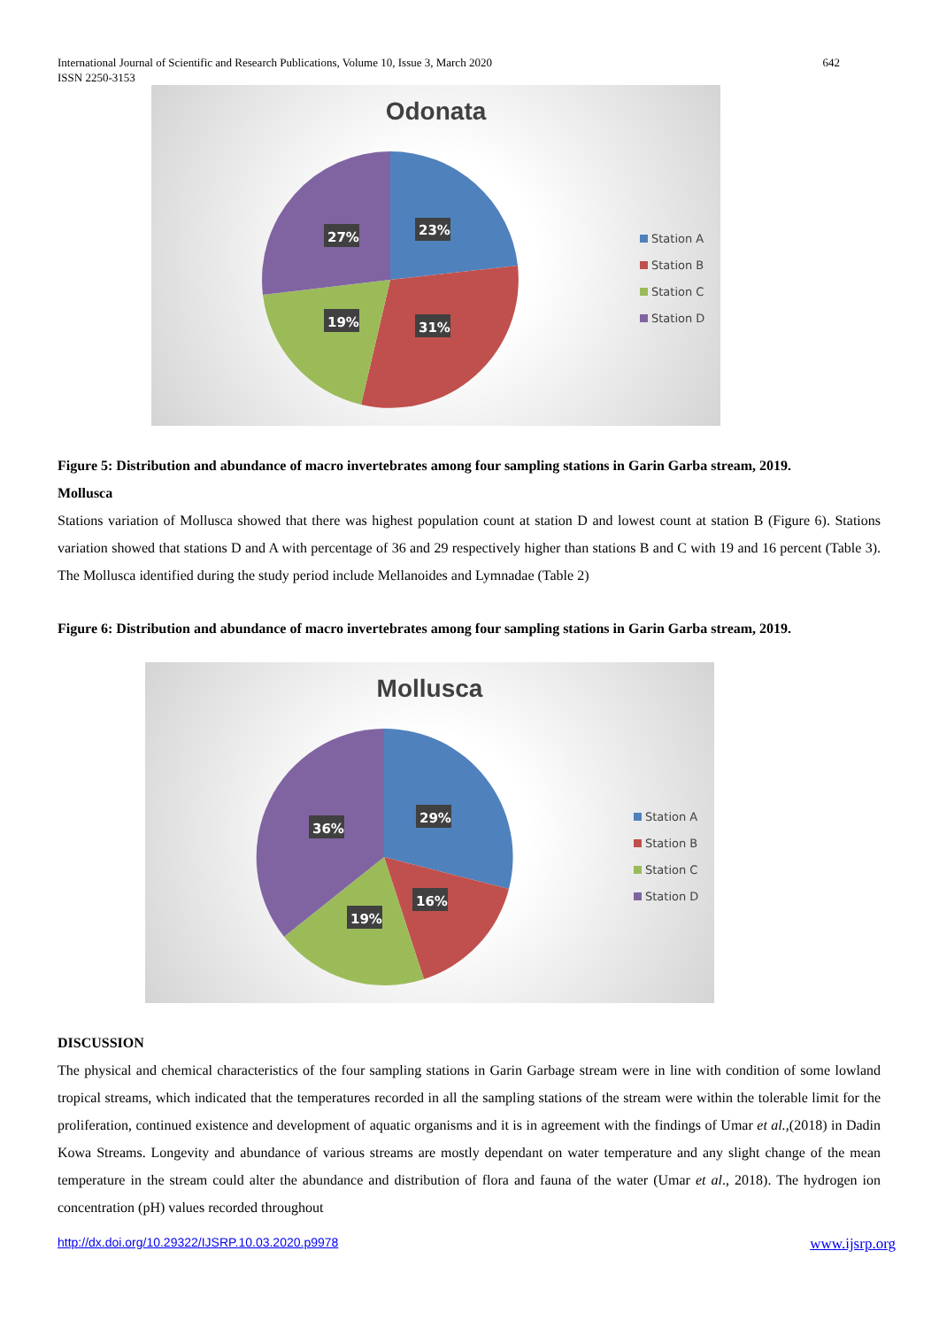642 International Journal of Scientific and Research Publications, Volume 10, Issue 3, March 2020
ISSN 2250-3153
Odonata
23%
31%
19%
27%
Station A
Station B
Station C
Station D
Figure 5: Distribution and abundance of macro invertebrates among four sampling stations in Garin Garba stream, 2019.
Mollusca
Stations variation of Mollusca showed that there was highest population count at station D and lowest count at station B (Figure 6). Stations variation showed that stations D and A with percentage of 36 and 29 respectively higher than stations B and C with 19 and 16 percent (Table 3). The Mollusca identified during the study period include Mellanoides and Lymnadae (Table 2)
Figure 6: Distribution and abundance of macro invertebrates among four sampling stations in Garin Garba stream, 2019.
Mollusca
29%
16%
19%
36%
Station A
Station B
Station C
Station D
DISCUSSION
The physical and chemical characteristics of the four sampling stations in Garin Garbage stream were in line with condition of some lowland tropical streams, which indicated that the temperatures recorded in all the sampling stations of the stream were within the tolerable limit for the proliferation, continued existence and development of aquatic organisms and it is in agreement with the findings of Umar et al.,(2018) in Dadin Kowa Streams. Longevity and abundance of various streams are mostly dependant on water temperature and any slight change of the mean temperature in the stream could alter the abundance and distribution of flora and fauna of the water (Umar et al., 2018). The hydrogen ion concentration (pH) values recorded throughout
www.ijsrp.org http://dx.doi.org/10.29322/IJSRP.10.03.2020.p9978